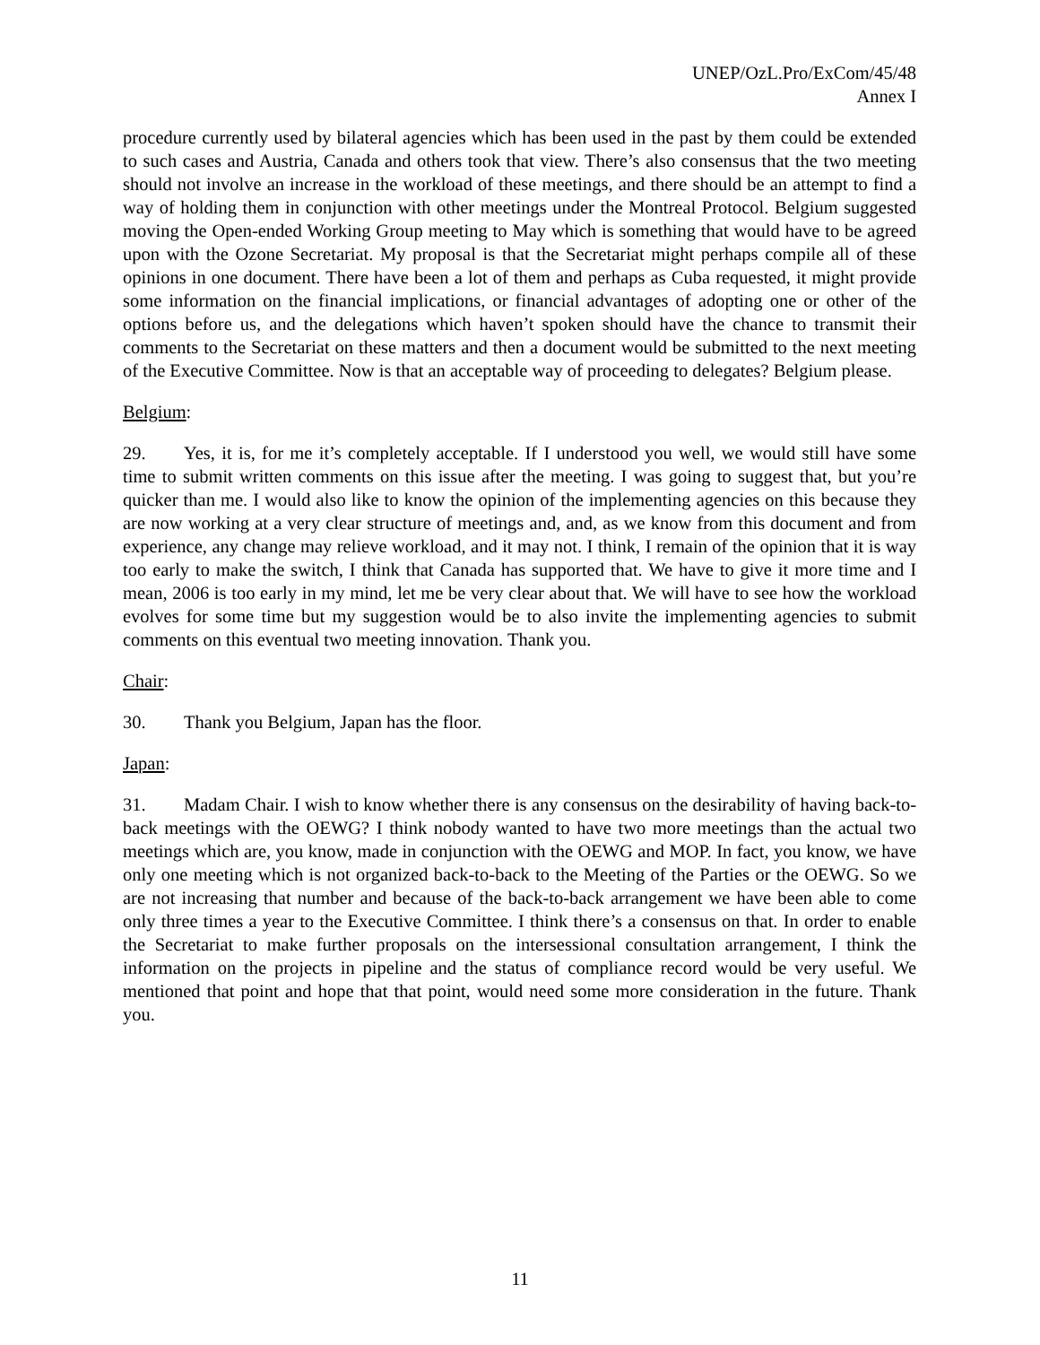UNEP/OzL.Pro/ExCom/45/48
Annex I
procedure currently used by bilateral agencies which has been used in the past by them could be extended to such cases and Austria, Canada and others took that view. There’s also consensus that the two meeting should not involve an increase in the workload of these meetings, and there should be an attempt to find a way of holding them in conjunction with other meetings under the Montreal Protocol. Belgium suggested moving the Open-ended Working Group meeting to May which is something that would have to be agreed upon with the Ozone Secretariat. My proposal is that the Secretariat might perhaps compile all of these opinions in one document. There have been a lot of them and perhaps as Cuba requested, it might provide some information on the financial implications, or financial advantages of adopting one or other of the options before us, and the delegations which haven’t spoken should have the chance to transmit their comments to the Secretariat on these matters and then a document would be submitted to the next meeting of the Executive Committee. Now is that an acceptable way of proceeding to delegates? Belgium please.
Belgium:
29. Yes, it is, for me it’s completely acceptable. If I understood you well, we would still have some time to submit written comments on this issue after the meeting. I was going to suggest that, but you’re quicker than me. I would also like to know the opinion of the implementing agencies on this because they are now working at a very clear structure of meetings and, and, as we know from this document and from experience, any change may relieve workload, and it may not. I think, I remain of the opinion that it is way too early to make the switch, I think that Canada has supported that. We have to give it more time and I mean, 2006 is too early in my mind, let me be very clear about that. We will have to see how the workload evolves for some time but my suggestion would be to also invite the implementing agencies to submit comments on this eventual two meeting innovation. Thank you.
Chair:
30. Thank you Belgium, Japan has the floor.
Japan:
31. Madam Chair. I wish to know whether there is any consensus on the desirability of having back-to-back meetings with the OEWG? I think nobody wanted to have two more meetings than the actual two meetings which are, you know, made in conjunction with the OEWG and MOP. In fact, you know, we have only one meeting which is not organized back-to-back to the Meeting of the Parties or the OEWG. So we are not increasing that number and because of the back-to-back arrangement we have been able to come only three times a year to the Executive Committee. I think there’s a consensus on that. In order to enable the Secretariat to make further proposals on the intersessional consultation arrangement, I think the information on the projects in pipeline and the status of compliance record would be very useful. We mentioned that point and hope that that point, would need some more consideration in the future. Thank you.
11